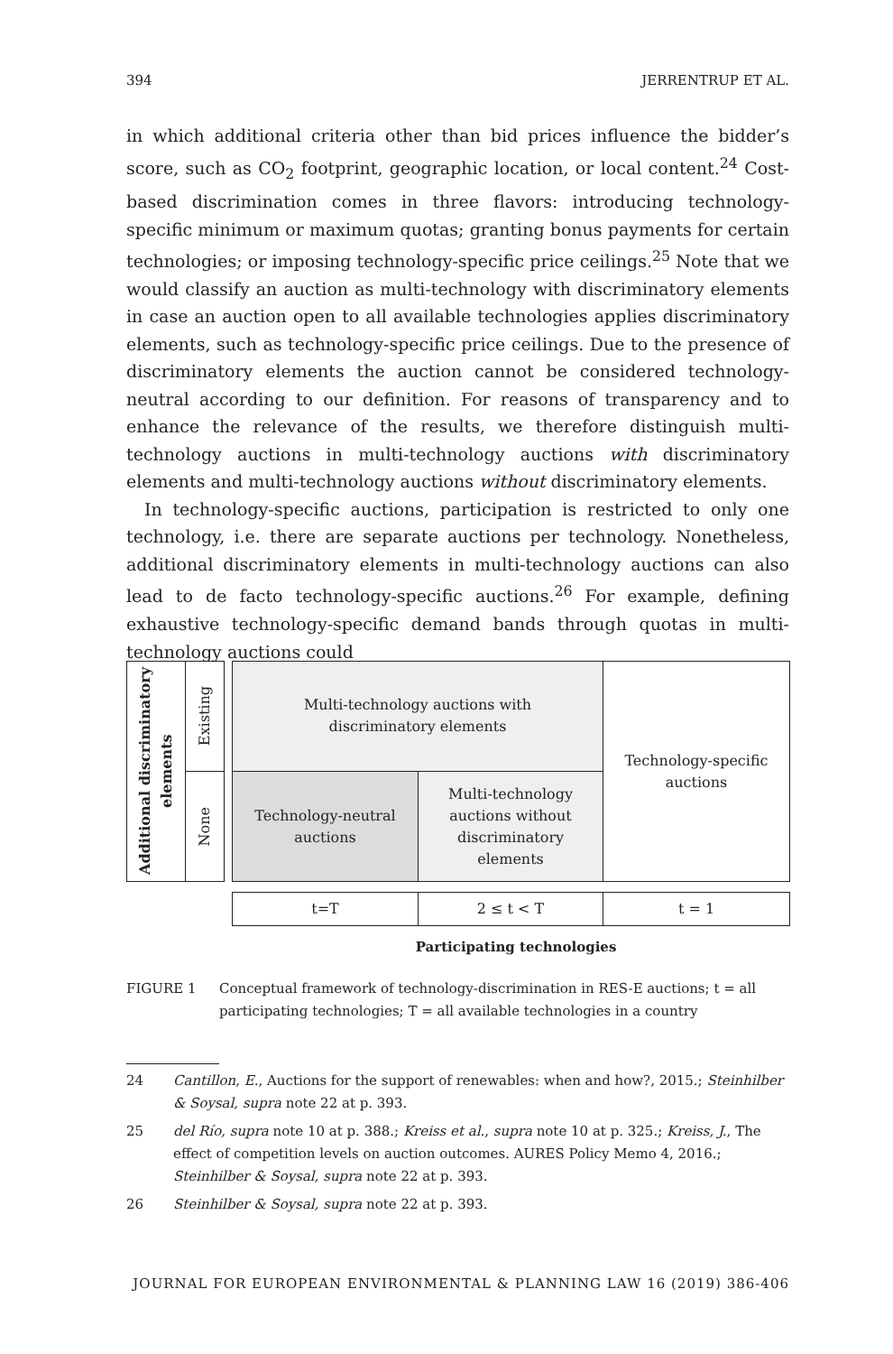394 JERRENTRUP ET AL.
in which additional criteria other than bid prices influence the bidder’s score, such as CO<sub>2</sub> footprint, geographic location, or local content.<sup>24</sup> Cost-based discrimination comes in three flavors: introducing technology-specific minimum or maximum quotas; granting bonus payments for certain technologies; or imposing technology-specific price ceilings.<sup>25</sup> Note that we would classify an auction as multi-technology with discriminatory elements in case an auction open to all available technologies applies discriminatory elements, such as technology-specific price ceilings. Due to the presence of discriminatory elements the auction cannot be considered technology-neutral according to our definition. For reasons of transparency and to enhance the relevance of the results, we therefore distinguish multi-technology auctions in multi-technology auctions with discriminatory elements and multi-technology auctions without discriminatory elements.
In technology-specific auctions, participation is restricted to only one technology, i.e. there are separate auctions per technology. Nonetheless, additional discriminatory elements in multi-technology auctions can also lead to de facto technology-specific auctions.<sup>26</sup> For example, defining exhaustive technology-specific demand bands through quotas in multi-technology auctions could
Additional discriminatory elements
Existing
None
Multi-technology auctions with
discriminatory elements
Technology-neutral
auctions
Multi-technology
auctions without
discriminatory
elements
Technology-specific
auctions
t=T 2 ≤ t < T t = 1
Participating technologies
FIGURE 1 Conceptual framework of technology-discrimination in RES-E auctions; t = all participating technologies; T = all available technologies in a country
24 Cantillon, E., Auctions for the support of renewables: when and how?, 2015.; Steinhilber & Soysal, supra note 22 at p. 393.
25 del Río, supra note 10 at p. 388.; Kreiss et al., supra note 10 at p. 325.; Kreiss, J., The effect of competition levels on auction outcomes. AURES Policy Memo 4, 2016.; Steinhilber & Soysal, supra note 22 at p. 393.
26 Steinhilber & Soysal, supra note 22 at p. 393.
JOURNAL FOR EUROPEAN ENVIRONMENTAL & PLANNING LAW 16 (2019) 386-406